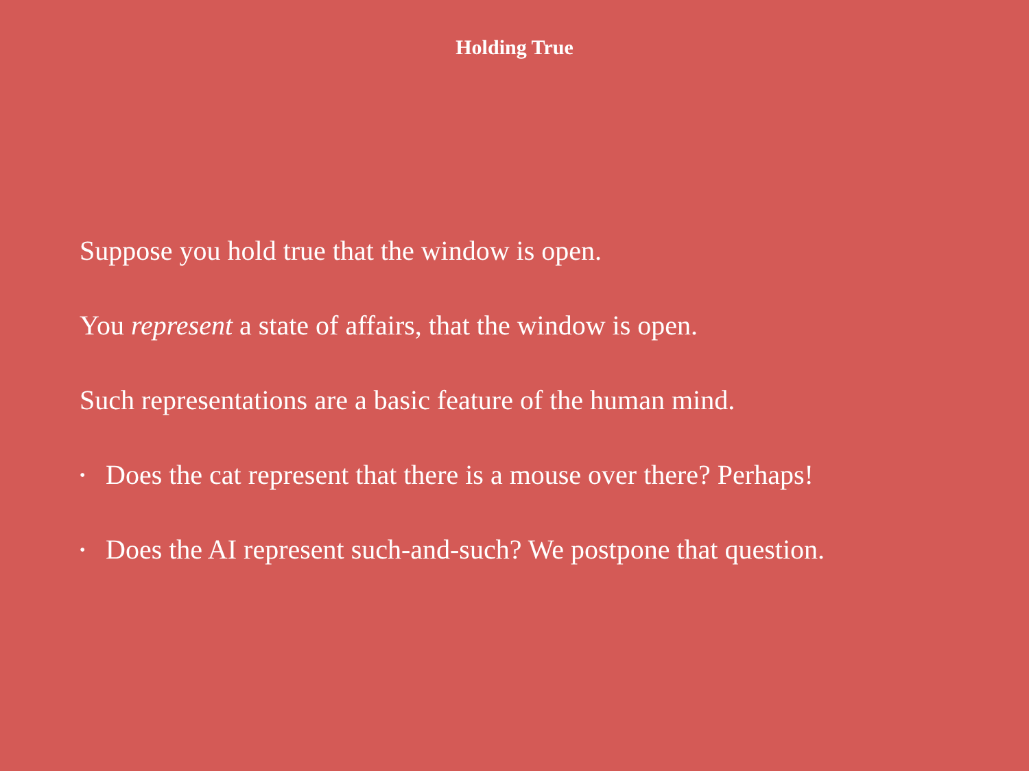Holding True
Suppose you hold true that the window is open.
You represent a state of affairs, that the window is open.
Such representations are a basic feature of the human mind.
• Does the cat represent that there is a mouse over there? Perhaps!
• Does the AI represent such-and-such? We postpone that question.